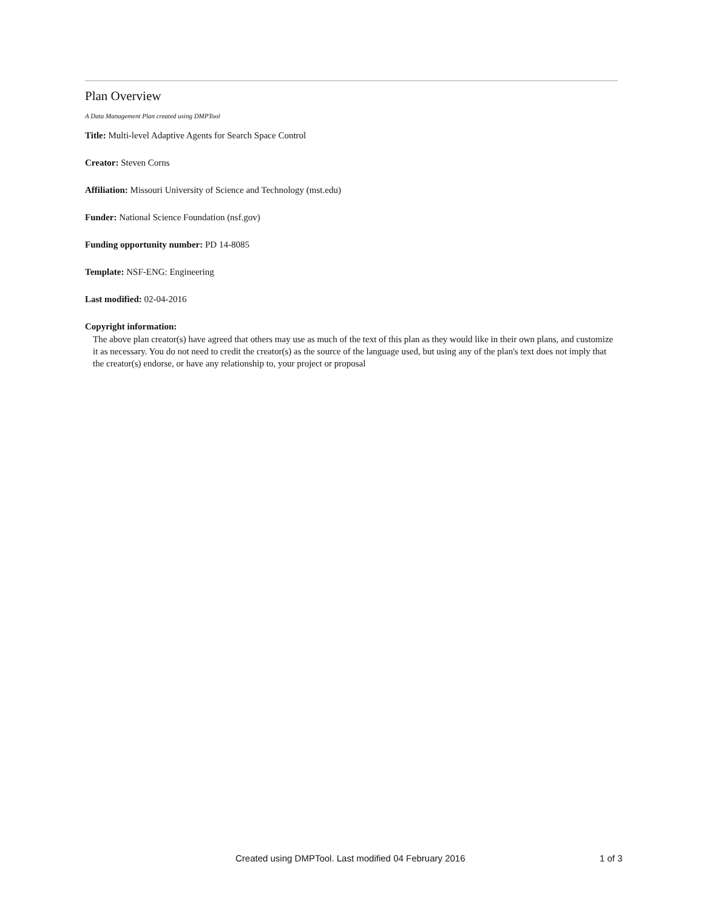Plan Overview
A Data Management Plan created using DMPTool
Title: Multi-level Adaptive Agents for Search Space Control
Creator: Steven Corns
Affiliation: Missouri University of Science and Technology (mst.edu)
Funder: National Science Foundation (nsf.gov)
Funding opportunity number: PD 14-8085
Template: NSF-ENG: Engineering
Last modified: 02-04-2016
Copyright information:
The above plan creator(s) have agreed that others may use as much of the text of this plan as they would like in their own plans, and customize it as necessary. You do not need to credit the creator(s) as the source of the language used, but using any of the plan's text does not imply that the creator(s) endorse, or have any relationship to, your project or proposal
Created using DMPTool. Last modified 04 February 2016 1 of 3